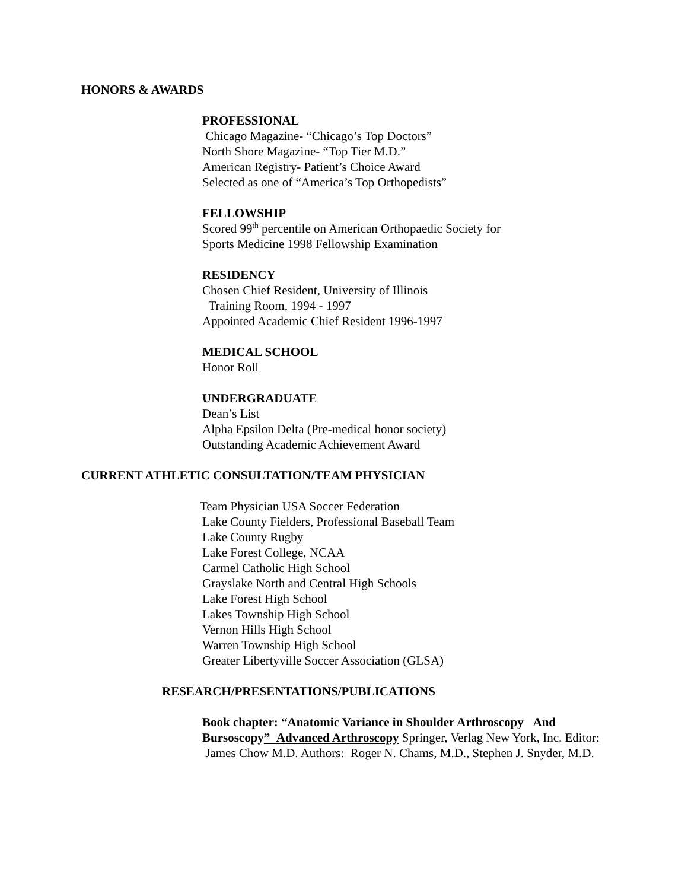HONORS & AWARDS
PROFESSIONAL
Chicago Magazine- “Chicago’s Top Doctors”
North Shore Magazine- “Top Tier M.D.”
American Registry- Patient’s Choice Award
Selected as one of “America’s Top Orthopedists”
FELLOWSHIP
Scored 99<sup>th</sup> percentile on American Orthopaedic Society for
Sports Medicine 1998 Fellowship Examination
RESIDENCY
Chosen Chief Resident, University of Illinois
Training Room, 1994 - 1997
Appointed Academic Chief Resident 1996-1997
MEDICAL SCHOOL
Honor Roll
UNDERGRADUATE
Dean’s List
Alpha Epsilon Delta (Pre-medical honor society)
Outstanding Academic Achievement Award
CURRENT ATHLETIC CONSULTATION/TEAM PHYSICIAN
Team Physician USA Soccer Federation
Lake County Fielders, Professional Baseball Team
Lake County Rugby
Lake Forest College, NCAA
Carmel Catholic High School
Grayslake North and Central High Schools
Lake Forest High School
Lakes Township High School
Vernon Hills High School
Warren Township High School
Greater Libertyville Soccer Association (GLSA)
RESEARCH/PRESENTATIONS/PUBLICATIONS
Book chapter: “Anatomic Variance in Shoulder Arthroscopy And Bursoscopy” Advanced Arthroscopy Springer, Verlag New York, Inc. Editor: James Chow M.D. Authors: Roger N. Chams, M.D., Stephen J. Snyder, M.D.